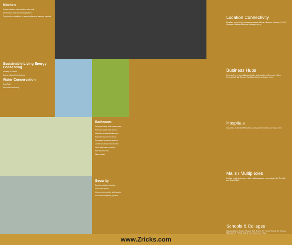Kitchen
Granite platform with stainless steel sink
Vitrified tiles dado above the platform
Provision for installation of water purifier and washing machine
Sustainable Living Energy Conserving
Rooftop insulation
Energy efficient light fixtures
Water Conservation
Dual flush
Rainwater harvesting
Bathroom
Designer fittings and sanitaryware
Premium quality bath fixtures
Naturally ventilated bathrooms
Separate dry and wet areas
Concealed plumbing systems
Overhead shower and diverter
Hot & cold water provision
Wall mounted WC
Water heater
Security
Seismic resistant structure
Video door phone
Intercom connectivity with security
Advanced firefighting systems
Location Connectivity
Excellent connectivity with easy access to Western Express Highway, J.V.L.R., Goregaon Railway Station and Aarey Colony.
Business Hubs
In the vicinity of famed business hubs such as Oberoi Commerz, Nirlon Knowledge Park, Bombay Exhibition Centre and many more
Hospitals
Close to a multitude of hospitals and diagnostic centres and many more
Malls / Multiplexes
In close proximity to many malls, multiplexes and hypermarkets like The Hub and Oberoi Mall
Schools & Colleges
Close to Oberoi School, Vibgyor High School, St. Francis School, St. Thomas High School, Pathak College and many more others
www.Zricks.com